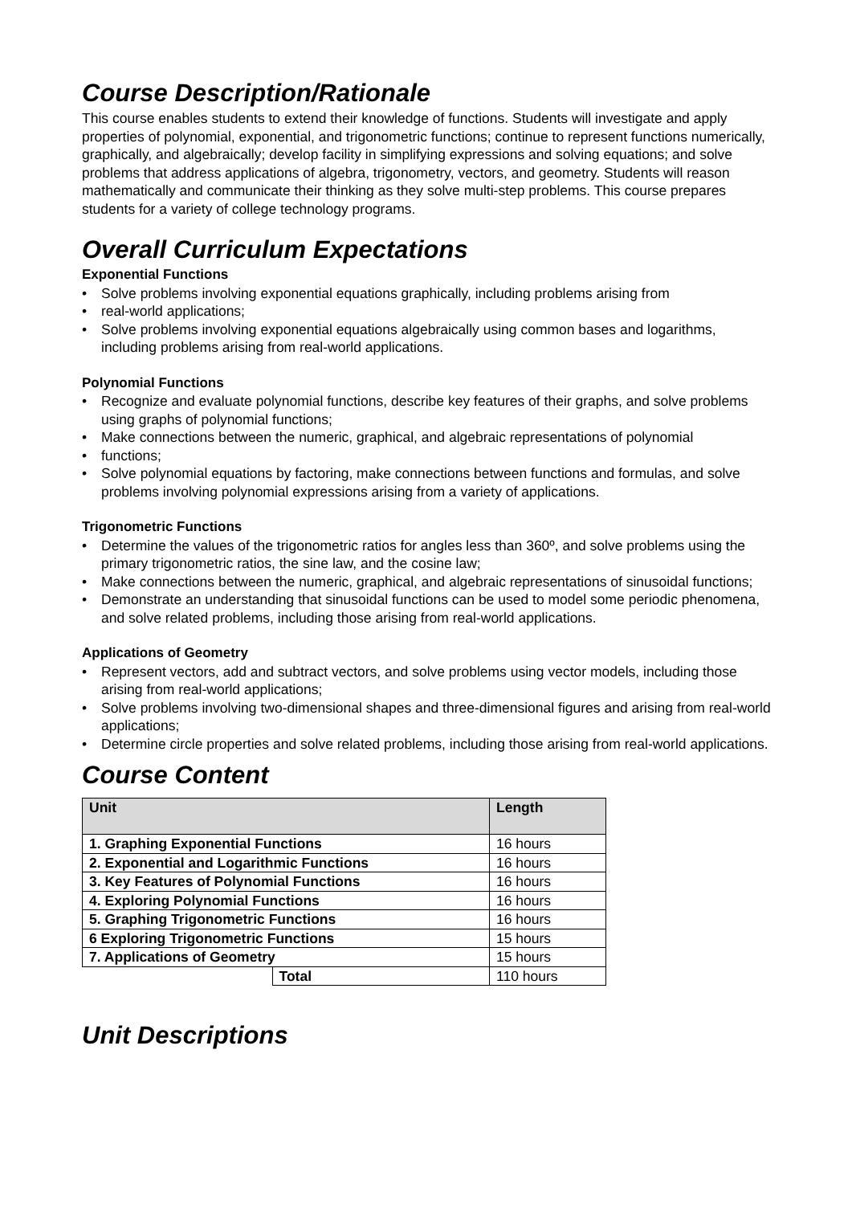Course Description/Rationale
This course enables students to extend their knowledge of functions. Students will investigate and apply properties of polynomial, exponential, and trigonometric functions; continue to represent functions numerically, graphically, and algebraically; develop facility in simplifying expressions and solving equations; and solve problems that address applications of algebra, trigonometry, vectors, and geometry. Students will reason mathematically and communicate their thinking as they solve multi-step problems. This course prepares students for a variety of college technology programs.
Overall Curriculum Expectations
Exponential Functions
• Solve problems involving exponential equations graphically, including problems arising from
• real-world applications;
• Solve problems involving exponential equations algebraically using common bases and logarithms, including problems arising from real-world applications.
Polynomial Functions
• Recognize and evaluate polynomial functions, describe key features of their graphs, and solve problems using graphs of polynomial functions;
• Make connections between the numeric, graphical, and algebraic representations of polynomial
• functions;
• Solve polynomial equations by factoring, make connections between functions and formulas, and solve problems involving polynomial expressions arising from a variety of applications.
Trigonometric Functions
• Determine the values of the trigonometric ratios for angles less than 360º, and solve problems using the primary trigonometric ratios, the sine law, and the cosine law;
• Make connections between the numeric, graphical, and algebraic representations of sinusoidal functions;
• Demonstrate an understanding that sinusoidal functions can be used to model some periodic phenomena, and solve related problems, including those arising from real-world applications.
Applications of Geometry
• Represent vectors, add and subtract vectors, and solve problems using vector models, including those arising from real-world applications;
• Solve problems involving two-dimensional shapes and three-dimensional figures and arising from real-world applications;
• Determine circle properties and solve related problems, including those arising from real-world applications.
Course Content
| Unit | | Length |
| --- | --- | --- |
| 1. Graphing Exponential Functions | | 16 hours |
| 2. Exponential and Logarithmic Functions | | 16 hours |
| 3. Key Features of Polynomial Functions | | 16 hours |
| 4. Exploring Polynomial Functions | | 16 hours |
| 5. Graphing Trigonometric Functions | | 16 hours |
| 6 Exploring Trigonometric Functions | | 15 hours |
| 7. Applications of Geometry | | 15 hours |
| | Total | 110 hours |
Unit Descriptions